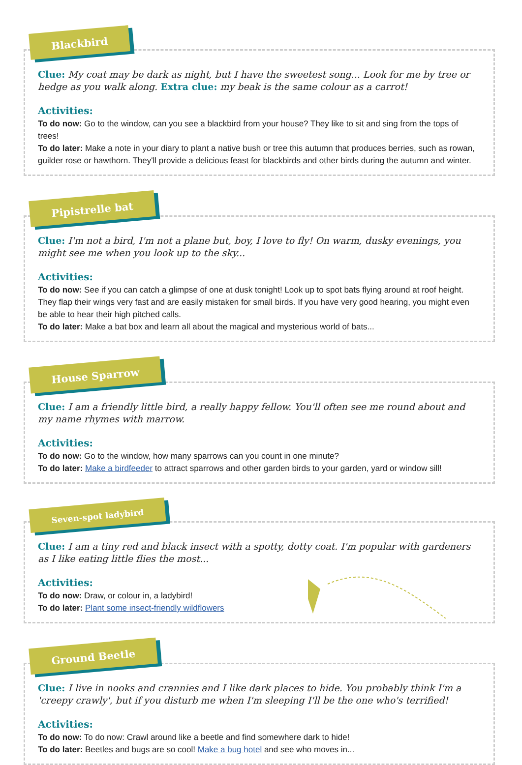Blackbird
Clue: My coat may be dark as night, but I have the sweetest song... Look for me by tree or hedge as you walk along. Extra clue: my beak is the same colour as a carrot!
Activities:
To do now: Go to the window, can you see a blackbird from your house? They like to sit and sing from the tops of trees!
To do later: Make a note in your diary to plant a native bush or tree this autumn that produces berries, such as rowan, guilder rose or hawthorn. They'll provide a delicious feast for blackbirds and other birds during the autumn and winter.
Pipistrelle bat
Clue: I'm not a bird, I'm not a plane but, boy, I love to fly! On warm, dusky evenings, you might see me when you look up to the sky...
Activities:
To do now: See if you can catch a glimpse of one at dusk tonight! Look up to spot bats flying around at roof height. They flap their wings very fast and are easily mistaken for small birds. If you have very good hearing, you might even be able to hear their high pitched calls.
To do later: Make a bat box and learn all about the magical and mysterious world of bats...
House Sparrow
Clue: I am a friendly little bird, a really happy fellow. You'll often see me round about and my name rhymes with marrow.
Activities:
To do now: Go to the window, how many sparrows can you count in one minute?
To do later: Make a birdfeeder to attract sparrows and other garden birds to your garden, yard or window sill!
Seven-spot ladybird
Clue: I am a tiny red and black insect with a spotty, dotty coat. I'm popular with gardeners as I like eating little flies the most...
Activities:
To do now: Draw, or colour in, a ladybird!
To do later: Plant some insect-friendly wildflowers
Ground Beetle
Clue: I live in nooks and crannies and I like dark places to hide. You probably think I'm a 'creepy crawly', but if you disturb me when I'm sleeping I'll be the one who's terrified!
Activities:
To do now: To do now: Crawl around like a beetle and find somewhere dark to hide!
To do later: Beetles and bugs are so cool! Make a bug hotel and see who moves in...